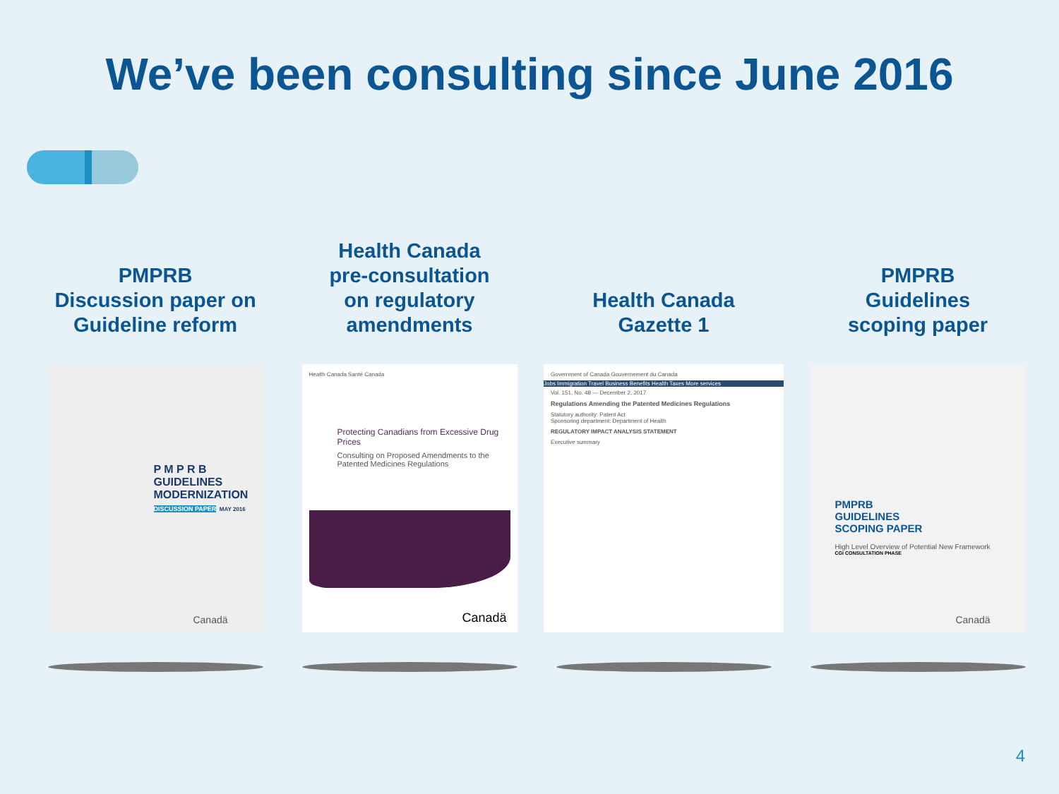We’ve been consulting since June 2016
PMPRB
Discussion paper on
Guideline reform
P M P R B
GUIDELINES
MODERNIZATION
DISCUSSION PAPER MAY 2016
Canadä
Health Canada
pre-consultation
on regulatory
amendments
Health Canada Santé Canada
Protecting Canadians from Excessive Drug Prices
Consulting on Proposed Amendments to the Patented Medicines Regulations
Canadä
Health Canada
Gazette 1
Government of Canada Gouvernement du Canada
Jobs Immigration Travel Business Benefits Health Taxes More services
Vol. 151, No. 48 — December 2, 2017
Regulations Amending the Patented Medicines Regulations
Statutory authority: Patent Act
Sponsoring department: Department of Health
REGULATORY IMPACT ANALYSIS STATEMENT
Executive summary
PMPRB
Guidelines
scoping paper
PMPRB
GUIDELINES
SCOPING PAPER
High Level Overview of Potential New Framework
CGI CONSULTATION PHASE
Canadä
4